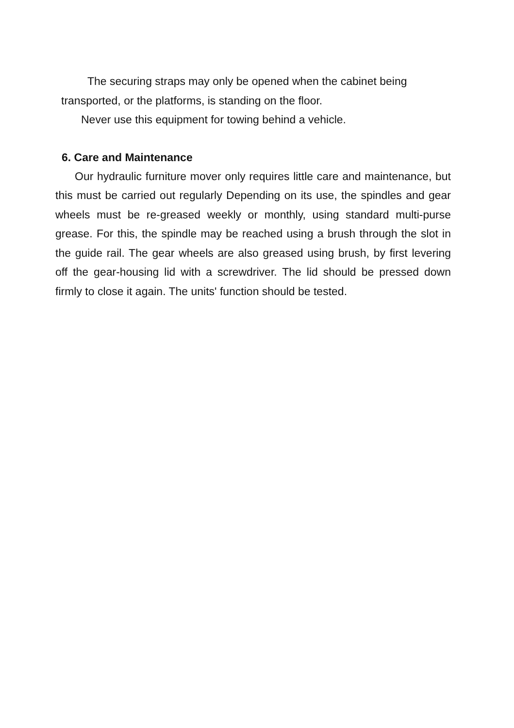The securing straps may only be opened when the cabinet being transported, or the platforms, is standing on the floor.
Never use this equipment for towing behind a vehicle.
6. Care and Maintenance
Our hydraulic furniture mover only requires little care and maintenance, but this must be carried out regularly Depending on its use, the spindles and gear wheels must be re-greased weekly or monthly, using standard multi-purse grease. For this, the spindle may be reached using a brush through the slot in the guide rail. The gear wheels are also greased using brush, by first levering off the gear-housing lid with a screwdriver. The lid should be pressed down firmly to close it again. The units' function should be tested.